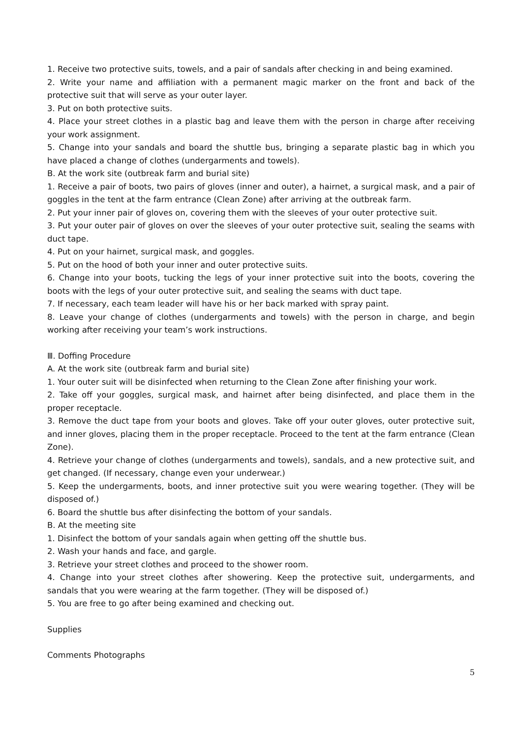1. Receive two protective suits, towels, and a pair of sandals after checking in and being examined.
2. Write your name and affiliation with a permanent magic marker on the front and back of the protective suit that will serve as your outer layer.
3. Put on both protective suits.
4. Place your street clothes in a plastic bag and leave them with the person in charge after receiving your work assignment.
5. Change into your sandals and board the shuttle bus, bringing a separate plastic bag in which you have placed a change of clothes (undergarments and towels).
B. At the work site (outbreak farm and burial site)
1. Receive a pair of boots, two pairs of gloves (inner and outer), a hairnet, a surgical mask, and a pair of goggles in the tent at the farm entrance (Clean Zone) after arriving at the outbreak farm.
2. Put your inner pair of gloves on, covering them with the sleeves of your outer protective suit.
3. Put your outer pair of gloves on over the sleeves of your outer protective suit, sealing the seams with duct tape.
4. Put on your hairnet, surgical mask, and goggles.
5. Put on the hood of both your inner and outer protective suits.
6. Change into your boots, tucking the legs of your inner protective suit into the boots, covering the boots with the legs of your outer protective suit, and sealing the seams with duct tape.
7. If necessary, each team leader will have his or her back marked with spray paint.
8. Leave your change of clothes (undergarments and towels) with the person in charge, and begin working after receiving your team’s work instructions.
Ⅲ. Doffing Procedure
A. At the work site (outbreak farm and burial site)
1. Your outer suit will be disinfected when returning to the Clean Zone after finishing your work.
2. Take off your goggles, surgical mask, and hairnet after being disinfected, and place them in the proper receptacle.
3. Remove the duct tape from your boots and gloves. Take off your outer gloves, outer protective suit, and inner gloves, placing them in the proper receptacle. Proceed to the tent at the farm entrance (Clean Zone).
4. Retrieve your change of clothes (undergarments and towels), sandals, and a new protective suit, and get changed. (If necessary, change even your underwear.)
5. Keep the undergarments, boots, and inner protective suit you were wearing together. (They will be disposed of.)
6. Board the shuttle bus after disinfecting the bottom of your sandals.
B. At the meeting site
1. Disinfect the bottom of your sandals again when getting off the shuttle bus.
2. Wash your hands and face, and gargle.
3. Retrieve your street clothes and proceed to the shower room.
4. Change into your street clothes after showering. Keep the protective suit, undergarments, and sandals that you were wearing at the farm together. (They will be disposed of.)
5. You are free to go after being examined and checking out.
Supplies
Comments Photographs
5